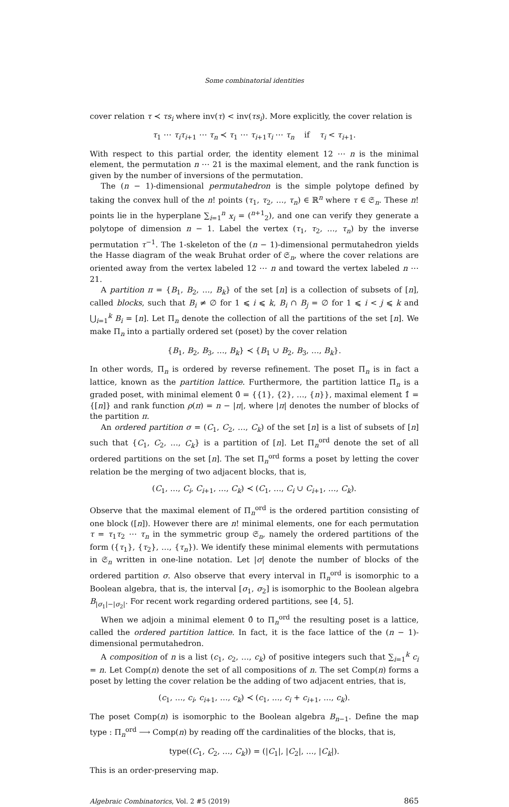Some combinatorial identities
cover relation τ ≺ τs<sub>i</sub> where inv(τ) < inv(τs<sub>i</sub>). More explicitly, the cover relation is
τ<sub>1</sub> ⋯ τ<sub>i</sub>τ<sub>i+1</sub> ⋯ τ<sub>n</sub> ≺ τ<sub>1</sub> ⋯ τ<sub>i+1</sub>τ<sub>i</sub> ⋯ τ<sub>n</sub> if τ<sub>i</sub> < τ<sub>i+1</sub>.
With respect to this partial order, the identity element 12 ⋯ n is the minimal element, the permutation n ⋯ 21 is the maximal element, and the rank function is given by the number of inversions of the permutation.
The (n − 1)-dimensional permutahedron is the simple polytope defined by taking the convex hull of the n! points (τ<sub>1</sub>, τ<sub>2</sub>, …, τ<sub>n</sub>) ∈ ℝ<sup>n</sup> where τ ∈ 𝔖<sub>n</sub>. These n! points lie in the hyperplane ∑<sub>i=1</sub><sup>n</sup> x<sub>i</sub> = (<sup>n+1</sup><sub>2</sub>), and one can verify they generate a polytope of dimension n − 1. Label the vertex (τ<sub>1</sub>, τ<sub>2</sub>, …, τ<sub>n</sub>) by the inverse permutation τ<sup>−1</sup>. The 1-skeleton of the (n − 1)-dimensional permutahedron yields the Hasse diagram of the weak Bruhat order of 𝔖<sub>n</sub>, where the cover relations are oriented away from the vertex labeled 12 ⋯ n and toward the vertex labeled n ⋯ 21.
A partition π = {B<sub>1</sub>, B<sub>2</sub>, …, B<sub>k</sub>} of the set [n] is a collection of subsets of [n], called blocks, such that B<sub>i</sub> ≠ ∅ for 1 ⩽ i ⩽ k, B<sub>i</sub> ∩ B<sub>j</sub> = ∅ for 1 ⩽ i < j ⩽ k and ⋃<sub>i=1</sub><sup>k</sup> B<sub>i</sub> = [n]. Let Π<sub>n</sub> denote the collection of all the partitions of the set [n]. We make Π<sub>n</sub> into a partially ordered set (poset) by the cover relation
{B<sub>1</sub>, B<sub>2</sub>, B<sub>3</sub>, …, B<sub>k</sub>} ≺ {B<sub>1</sub> ∪ B<sub>2</sub>, B<sub>3</sub>, …, B<sub>k</sub>}.
In other words, Π<sub>n</sub> is ordered by reverse refinement. The poset Π<sub>n</sub> is in fact a lattice, known as the partition lattice. Furthermore, the partition lattice Π<sub>n</sub> is a graded poset, with minimal element 0̂ = {{1}, {2}, …, {n}}, maximal element 1̂ = {[n]} and rank function ρ(π) = n − |π|, where |π| denotes the number of blocks of the partition π.
An ordered partition σ = (C<sub>1</sub>, C<sub>2</sub>, …, C<sub>k</sub>) of the set [n] is a list of subsets of [n] such that {C<sub>1</sub>, C<sub>2</sub>, …, C<sub>k</sub>} is a partition of [n]. Let Π<sub>n</sub><sup>ord</sup> denote the set of all ordered partitions on the set [n]. The set Π<sub>n</sub><sup>ord</sup> forms a poset by letting the cover relation be the merging of two adjacent blocks, that is,
(C<sub>1</sub>, …, C<sub>i</sub>, C<sub>i+1</sub>, …, C<sub>k</sub>) ≺ (C<sub>1</sub>, …, C<sub>i</sub> ∪ C<sub>i+1</sub>, …, C<sub>k</sub>).
Observe that the maximal element of Π<sub>n</sub><sup>ord</sup> is the ordered partition consisting of one block ([n]). However there are n! minimal elements, one for each permutation τ = τ<sub>1</sub>τ<sub>2</sub> ⋯ τ<sub>n</sub> in the symmetric group 𝔖<sub>n</sub>, namely the ordered partitions of the form ({τ<sub>1</sub>}, {τ<sub>2</sub>}, …, {τ<sub>n</sub>}). We identify these minimal elements with permutations in 𝔖<sub>n</sub> written in one-line notation. Let |σ| denote the number of blocks of the ordered partition σ. Also observe that every interval in Π<sub>n</sub><sup>ord</sup> is isomorphic to a Boolean algebra, that is, the interval [σ<sub>1</sub>, σ<sub>2</sub>] is isomorphic to the Boolean algebra B<sub>|σ<sub>1</sub>|−|σ<sub>2</sub>|</sub>. For recent work regarding ordered partitions, see [4, 5].
When we adjoin a minimal element 0̂ to Π<sub>n</sub><sup>ord</sup> the resulting poset is a lattice, called the ordered partition lattice. In fact, it is the face lattice of the (n − 1)-dimensional permutahedron.
A composition of n is a list (c<sub>1</sub>, c<sub>2</sub>, …, c<sub>k</sub>) of positive integers such that ∑<sub>i=1</sub><sup>k</sup> c<sub>i</sub> = n. Let Comp(n) denote the set of all compositions of n. The set Comp(n) forms a poset by letting the cover relation be the adding of two adjacent entries, that is,
(c<sub>1</sub>, …, c<sub>i</sub>, c<sub>i+1</sub>, …, c<sub>k</sub>) ≺ (c<sub>1</sub>, …, c<sub>i</sub> + c<sub>i+1</sub>, …, c<sub>k</sub>).
The poset Comp(n) is isomorphic to the Boolean algebra B<sub>n−1</sub>. Define the map type : Π<sub>n</sub><sup>ord</sup> ⟶ Comp(n) by reading off the cardinalities of the blocks, that is,
type((C<sub>1</sub>, C<sub>2</sub>, …, C<sub>k</sub>)) = (|C<sub>1</sub>|, |C<sub>2</sub>|, …, |C<sub>k</sub>|).
This is an order-preserving map.
Algebraic Combinatorics, Vol. 2 #5 (2019) 865